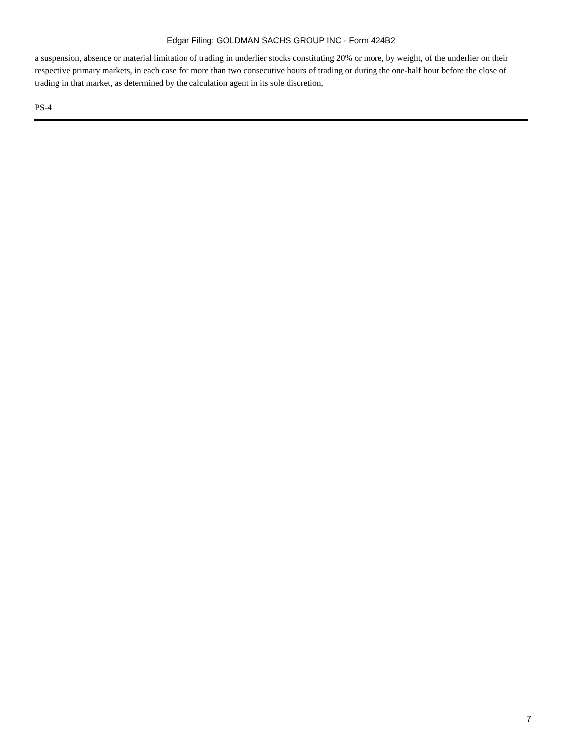Edgar Filing: GOLDMAN SACHS GROUP INC - Form 424B2
a suspension, absence or material limitation of trading in underlier stocks constituting 20% or more, by weight, of the underlier on their respective primary markets, in each case for more than two consecutive hours of trading or during the one-half hour before the close of trading in that market, as determined by the calculation agent in its sole discretion,
PS-4
7